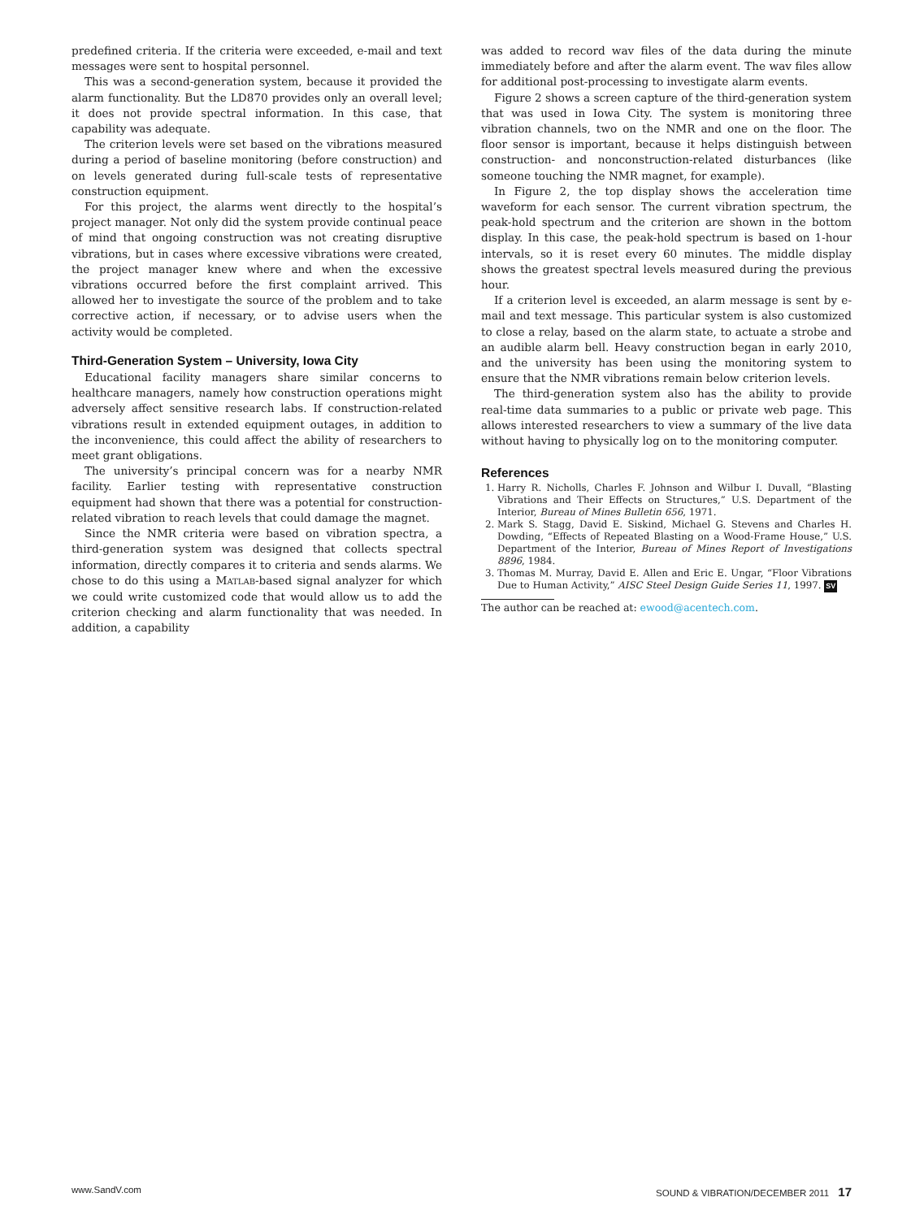predefined criteria. If the criteria were exceeded, e-mail and text messages were sent to hospital personnel.
This was a second-generation system, because it provided the alarm functionality. But the LD870 provides only an overall level; it does not provide spectral information. In this case, that capability was adequate.
The criterion levels were set based on the vibrations measured during a period of baseline monitoring (before construction) and on levels generated during full-scale tests of representative construction equipment.
For this project, the alarms went directly to the hospital’s project manager. Not only did the system provide continual peace of mind that ongoing construction was not creating disruptive vibrations, but in cases where excessive vibrations were created, the project manager knew where and when the excessive vibrations occurred before the first complaint arrived. This allowed her to investigate the source of the problem and to take corrective action, if necessary, or to advise users when the activity would be completed.
Third-Generation System – University, Iowa City
Educational facility managers share similar concerns to healthcare managers, namely how construction operations might adversely affect sensitive research labs. If construction-related vibrations result in extended equipment outages, in addition to the inconvenience, this could affect the ability of researchers to meet grant obligations.
The university’s principal concern was for a nearby NMR facility. Earlier testing with representative construction equipment had shown that there was a potential for construction-related vibration to reach levels that could damage the magnet.
Since the NMR criteria were based on vibration spectra, a third-generation system was designed that collects spectral information, directly compares it to criteria and sends alarms. We chose to do this using a MATLAB-based signal analyzer for which we could write customized code that would allow us to add the criterion checking and alarm functionality that was needed. In addition, a capability
was added to record wav files of the data during the minute immediately before and after the alarm event. The wav files allow for additional post-processing to investigate alarm events.
Figure 2 shows a screen capture of the third-generation system that was used in Iowa City. The system is monitoring three vibration channels, two on the NMR and one on the floor. The floor sensor is important, because it helps distinguish between construction- and nonconstruction-related disturbances (like someone touching the NMR magnet, for example).
In Figure 2, the top display shows the acceleration time waveform for each sensor. The current vibration spectrum, the peak-hold spectrum and the criterion are shown in the bottom display. In this case, the peak-hold spectrum is based on 1-hour intervals, so it is reset every 60 minutes. The middle display shows the greatest spectral levels measured during the previous hour.
If a criterion level is exceeded, an alarm message is sent by e-mail and text message. This particular system is also customized to close a relay, based on the alarm state, to actuate a strobe and an audible alarm bell. Heavy construction began in early 2010, and the university has been using the monitoring system to ensure that the NMR vibrations remain below criterion levels.
The third-generation system also has the ability to provide real-time data summaries to a public or private web page. This allows interested researchers to view a summary of the live data without having to physically log on to the monitoring computer.
References
1. Harry R. Nicholls, Charles F. Johnson and Wilbur I. Duvall, “Blasting Vibrations and Their Effects on Structures,” U.S. Department of the Interior, Bureau of Mines Bulletin 656, 1971.
2. Mark S. Stagg, David E. Siskind, Michael G. Stevens and Charles H. Dowding, “Effects of Repeated Blasting on a Wood-Frame House,” U.S. Department of the Interior, Bureau of Mines Report of Investigations 8896, 1984.
3. Thomas M. Murray, David E. Allen and Eric E. Ungar, “Floor Vibrations Due to Human Activity,” AISC Steel Design Guide Series 11, 1997. SV
The author can be reached at: ewood@acentech.com.
www.SandV.com SOUND & VIBRATION/DECEMBER 2011 17